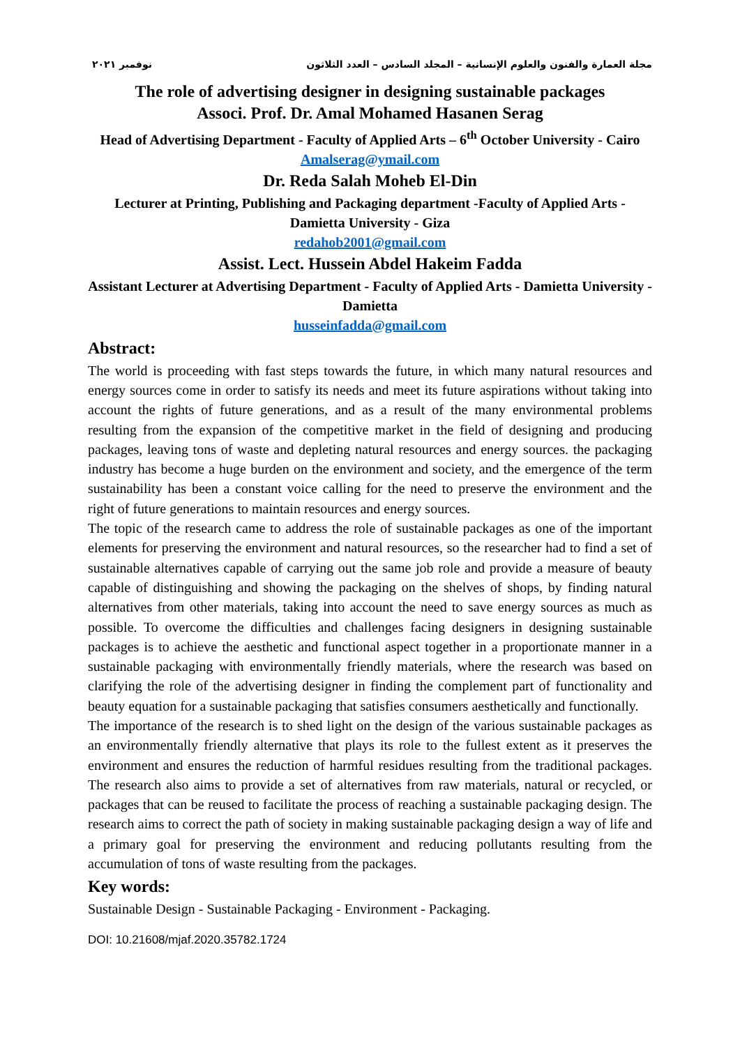مجلة العمارة والفنون والعلوم الإنسانية – المجلد السادس – العدد الثلاثون نوفمبر ٢٠٢١
The role of advertising designer in designing sustainable packages
Associ. Prof. Dr. Amal Mohamed Hasanen Serag
Head of Advertising Department - Faculty of Applied Arts – 6<sup>th</sup> October University - Cairo
Amalserag@ymail.com
Dr. Reda Salah Moheb El-Din
Lecturer at Printing, Publishing and Packaging department -Faculty of Applied Arts - Damietta University - Giza
redahob2001@gmail.com
Assist. Lect. Hussein Abdel Hakeim Fadda
Assistant Lecturer at Advertising Department - Faculty of Applied Arts - Damietta University - Damietta
husseinfadda@gmail.com
Abstract:
The world is proceeding with fast steps towards the future, in which many natural resources and energy sources come in order to satisfy its needs and meet its future aspirations without taking into account the rights of future generations, and as a result of the many environmental problems resulting from the expansion of the competitive market in the field of designing and producing packages, leaving tons of waste and depleting natural resources and energy sources. the packaging industry has become a huge burden on the environment and society, and the emergence of the term sustainability has been a constant voice calling for the need to preserve the environment and the right of future generations to maintain resources and energy sources.
The topic of the research came to address the role of sustainable packages as one of the important elements for preserving the environment and natural resources, so the researcher had to find a set of sustainable alternatives capable of carrying out the same job role and provide a measure of beauty capable of distinguishing and showing the packaging on the shelves of shops, by finding natural alternatives from other materials, taking into account the need to save energy sources as much as possible. To overcome the difficulties and challenges facing designers in designing sustainable packages is to achieve the aesthetic and functional aspect together in a proportionate manner in a sustainable packaging with environmentally friendly materials, where the research was based on clarifying the role of the advertising designer in finding the complement part of functionality and beauty equation for a sustainable packaging that satisfies consumers aesthetically and functionally.
The importance of the research is to shed light on the design of the various sustainable packages as an environmentally friendly alternative that plays its role to the fullest extent as it preserves the environment and ensures the reduction of harmful residues resulting from the traditional packages. The research also aims to provide a set of alternatives from raw materials, natural or recycled, or packages that can be reused to facilitate the process of reaching a sustainable packaging design. The research aims to correct the path of society in making sustainable packaging design a way of life and a primary goal for preserving the environment and reducing pollutants resulting from the accumulation of tons of waste resulting from the packages.
Key words:
Sustainable Design - Sustainable Packaging - Environment - Packaging.
DOI: 10.21608/mjaf.2020.35782.1724